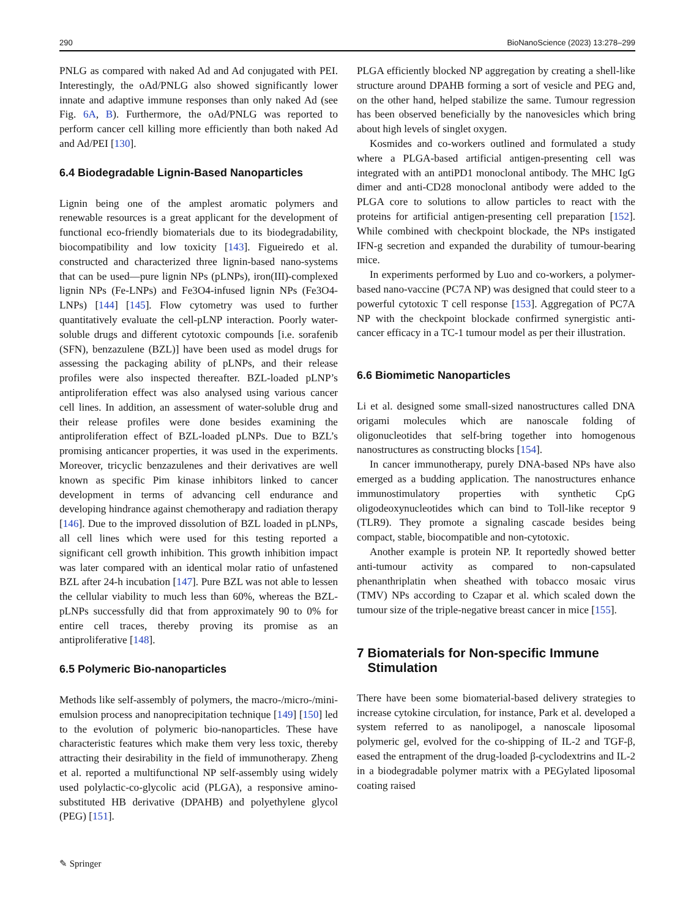290 BioNanoScience (2023) 13:278–299
PNLG as compared with naked Ad and Ad conjugated with PEI. Interestingly, the oAd/PNLG also showed significantly lower innate and adaptive immune responses than only naked Ad (see Fig. 6A, B). Furthermore, the oAd/PNLG was reported to perform cancer cell killing more efficiently than both naked Ad and Ad/PEI [130].
6.4 Biodegradable Lignin-Based Nanoparticles
Lignin being one of the amplest aromatic polymers and renewable resources is a great applicant for the development of functional eco-friendly biomaterials due to its biodegradability, biocompatibility and low toxicity [143]. Figueiredo et al. constructed and characterized three lignin-based nano-systems that can be used—pure lignin NPs (pLNPs), iron(III)-complexed lignin NPs (Fe-LNPs) and Fe3O4-infused lignin NPs (Fe3O4-LNPs) [144] [145]. Flow cytometry was used to further quantitatively evaluate the cell-pLNP interaction. Poorly water-soluble drugs and different cytotoxic compounds [i.e. sorafenib (SFN), benzazulene (BZL)] have been used as model drugs for assessing the packaging ability of pLNPs, and their release profiles were also inspected thereafter. BZL-loaded pLNP’s antiproliferation effect was also analysed using various cancer cell lines. In addition, an assessment of water-soluble drug and their release profiles were done besides examining the antiproliferation effect of BZL-loaded pLNPs. Due to BZL’s promising anticancer properties, it was used in the experiments. Moreover, tricyclic benzazulenes and their derivatives are well known as specific Pim kinase inhibitors linked to cancer development in terms of advancing cell endurance and developing hindrance against chemotherapy and radiation therapy [146]. Due to the improved dissolution of BZL loaded in pLNPs, all cell lines which were used for this testing reported a significant cell growth inhibition. This growth inhibition impact was later compared with an identical molar ratio of unfastened BZL after 24-h incubation [147]. Pure BZL was not able to lessen the cellular viability to much less than 60%, whereas the BZL-pLNPs successfully did that from approximately 90 to 0% for entire cell traces, thereby proving its promise as an antiproliferative [148].
6.5 Polymeric Bio-nanoparticles
Methods like self-assembly of polymers, the macro-/micro-/mini-emulsion process and nanoprecipitation technique [149] [150] led to the evolution of polymeric bio-nanoparticles. These have characteristic features which make them very less toxic, thereby attracting their desirability in the field of immunotherapy. Zheng et al. reported a multifunctional NP self-assembly using widely used polylactic-co-glycolic acid (PLGA), a responsive amino-substituted HB derivative (DPAHB) and polyethylene glycol (PEG) [151].
PLGA efficiently blocked NP aggregation by creating a shell-like structure around DPAHB forming a sort of vesicle and PEG and, on the other hand, helped stabilize the same. Tumour regression has been observed beneficially by the nanovesicles which bring about high levels of singlet oxygen.
Kosmides and co-workers outlined and formulated a study where a PLGA-based artificial antigen-presenting cell was integrated with an antiPD1 monoclonal antibody. The MHC IgG dimer and anti-CD28 monoclonal antibody were added to the PLGA core to solutions to allow particles to react with the proteins for artificial antigen-presenting cell preparation [152]. While combined with checkpoint blockade, the NPs instigated IFN-g secretion and expanded the durability of tumour-bearing mice.
In experiments performed by Luo and co-workers, a polymer-based nano-vaccine (PC7A NP) was designed that could steer to a powerful cytotoxic T cell response [153]. Aggregation of PC7A NP with the checkpoint blockade confirmed synergistic anti-cancer efficacy in a TC-1 tumour model as per their illustration.
6.6 Biomimetic Nanoparticles
Li et al. designed some small-sized nanostructures called DNA origami molecules which are nanoscale folding of oligonucleotides that self-bring together into homogenous nanostructures as constructing blocks [154].
In cancer immunotherapy, purely DNA-based NPs have also emerged as a budding application. The nanostructures enhance immunostimulatory properties with synthetic CpG oligodeoxynucleotides which can bind to Toll-like receptor 9 (TLR9). They promote a signaling cascade besides being compact, stable, biocompatible and non-cytotoxic.
Another example is protein NP. It reportedly showed better anti-tumour activity as compared to non-capsulated phenanthriplatin when sheathed with tobacco mosaic virus (TMV) NPs according to Czapar et al. which scaled down the tumour size of the triple-negative breast cancer in mice [155].
7 Biomaterials for Non-specific Immune
Stimulation
There have been some biomaterial-based delivery strategies to increase cytokine circulation, for instance, Park et al. developed a system referred to as nanolipogel, a nanoscale liposomal polymeric gel, evolved for the co-shipping of IL-2 and TGF-β, eased the entrapment of the drug-loaded β-cyclodextrins and IL-2 in a biodegradable polymer matrix with a PEGylated liposomal coating raised
✎ Springer